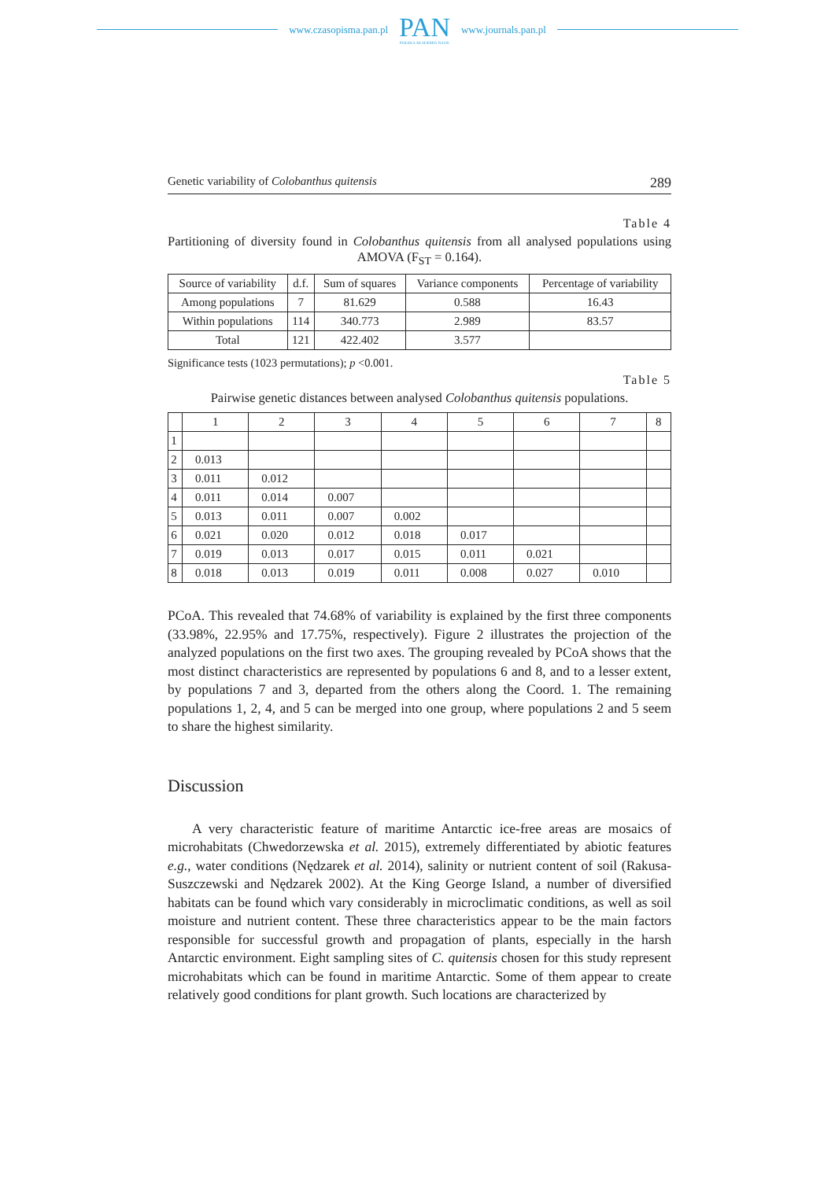www.czasopisma.pan.pl
PAN
POLSKA AKADEMIA NAUK
www.journals.pan.pl
Genetic variability of Colobanthus quitensis 289
Table 4
Partitioning of diversity found in Colobanthus quitensis from all analysed populations using AMOVA (F<sub>ST</sub> = 0.164).
| Source of variability | d.f. | Sum of squares | Variance components | Percentage of variability |
| --- | --- | --- | --- | --- |
| Among populations | 7 | 81.629 | 0.588 | 16.43 |
| Within populations | 114 | 340.773 | 2.989 | 83.57 |
| Total | 121 | 422.402 | 3.577 | |
Significance tests (1023 permutations); p <0.001.
Table 5
Pairwise genetic distances between analysed Colobanthus quitensis populations.
| | 1 | 2 | 3 | 4 | 5 | 6 | 7 | 8 |
| --- | --- | --- | --- | --- | --- | --- | --- | --- |
| 1 | | | | | | | | |
| 2 | 0.013 | | | | | | | |
| 3 | 0.011 | 0.012 | | | | | | |
| 4 | 0.011 | 0.014 | 0.007 | | | | | |
| 5 | 0.013 | 0.011 | 0.007 | 0.002 | | | | |
| 6 | 0.021 | 0.020 | 0.012 | 0.018 | 0.017 | | | |
| 7 | 0.019 | 0.013 | 0.017 | 0.015 | 0.011 | 0.021 | | |
| 8 | 0.018 | 0.013 | 0.019 | 0.011 | 0.008 | 0.027 | 0.010 | |
PCoA. This revealed that 74.68% of variability is explained by the first three components (33.98%, 22.95% and 17.75%, respectively). Figure 2 illustrates the projection of the analyzed populations on the first two axes. The grouping revealed by PCoA shows that the most distinct characteristics are represented by populations 6 and 8, and to a lesser extent, by populations 7 and 3, departed from the others along the Coord. 1. The remaining populations 1, 2, 4, and 5 can be merged into one group, where populations 2 and 5 seem to share the highest similarity.
Discussion
A very characteristic feature of maritime Antarctic ice-free areas are mosaics of microhabitats (Chwedorzewska et al. 2015), extremely differentiated by abiotic features e.g., water conditions (Nędzarek et al. 2014), salinity or nutrient content of soil (Rakusa-Suszczewski and Nędzarek 2002). At the King George Island, a number of diversified habitats can be found which vary considerably in microclimatic conditions, as well as soil moisture and nutrient content. These three characteristics appear to be the main factors responsible for successful growth and propagation of plants, especially in the harsh Antarctic environment. Eight sampling sites of C. quitensis chosen for this study represent microhabitats which can be found in maritime Antarctic. Some of them appear to create relatively good conditions for plant growth. Such locations are characterized by